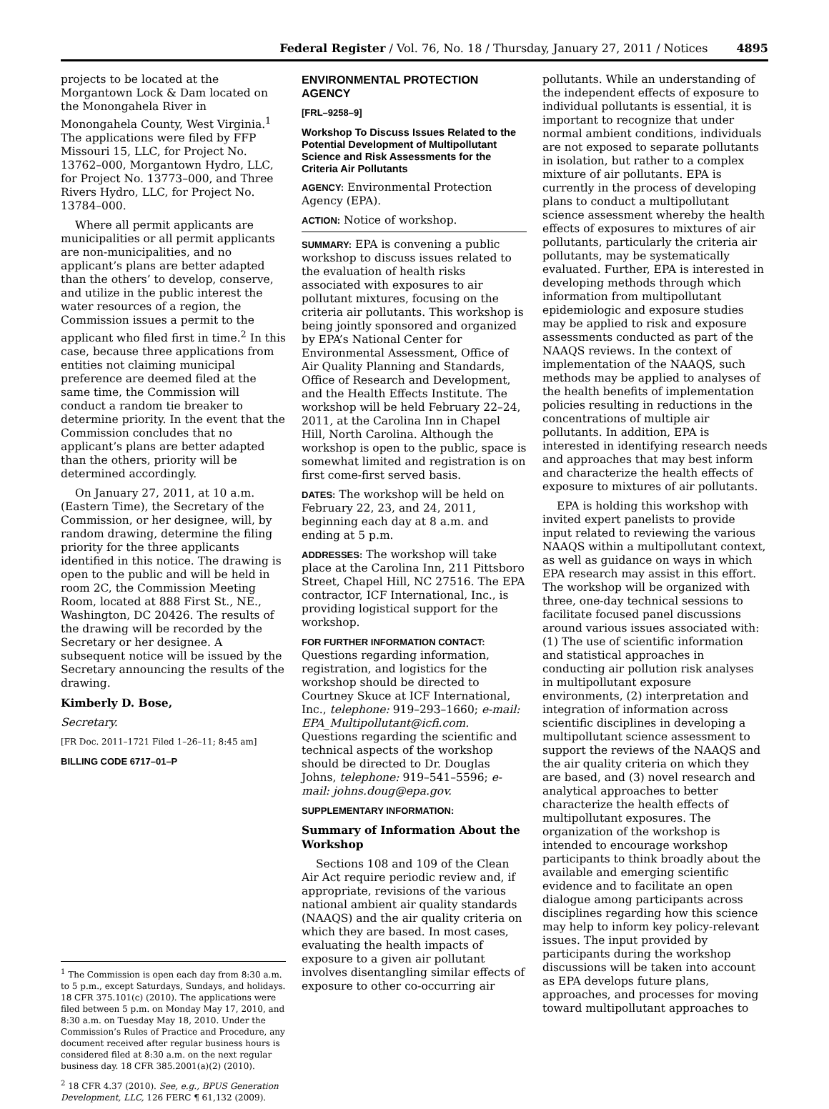Federal Register / Vol. 76, No. 18 / Thursday, January 27, 2011 / Notices 4895
projects to be located at the Morgantown Lock & Dam located on the Monongahela River in Monongahela County, West Virginia.<sup>1</sup> The applications were filed by FFP Missouri 15, LLC, for Project No. 13762–000, Morgantown Hydro, LLC, for Project No. 13773–000, and Three Rivers Hydro, LLC, for Project No. 13784–000.
Where all permit applicants are municipalities or all permit applicants are non-municipalities, and no applicant’s plans are better adapted than the others’ to develop, conserve, and utilize in the public interest the water resources of a region, the Commission issues a permit to the applicant who filed first in time.<sup>2</sup> In this case, because three applications from entities not claiming municipal preference are deemed filed at the same time, the Commission will conduct a random tie breaker to determine priority. In the event that the Commission concludes that no applicant’s plans are better adapted than the others, priority will be determined accordingly.
On January 27, 2011, at 10 a.m. (Eastern Time), the Secretary of the Commission, or her designee, will, by random drawing, determine the filing priority for the three applicants identified in this notice. The drawing is open to the public and will be held in room 2C, the Commission Meeting Room, located at 888 First St., NE., Washington, DC 20426. The results of the drawing will be recorded by the Secretary or her designee. A subsequent notice will be issued by the Secretary announcing the results of the drawing.
Kimberly D. Bose,
Secretary.
[FR Doc. 2011–1721 Filed 1–26–11; 8:45 am]
BILLING CODE 6717–01–P
<sup>1</sup> The Commission is open each day from 8:30 a.m. to 5 p.m., except Saturdays, Sundays, and holidays. 18 CFR 375.101(c) (2010). The applications were filed between 5 p.m. on Monday May 17, 2010, and 8:30 a.m. on Tuesday May 18, 2010. Under the Commission’s Rules of Practice and Procedure, any document received after regular business hours is considered filed at 8:30 a.m. on the next regular business day. 18 CFR 385.2001(a)(2) (2010).
<sup>2</sup> 18 CFR 4.37 (2010). See, e.g., BPUS Generation Development, LLC, 126 FERC ¶ 61,132 (2009).
ENVIRONMENTAL PROTECTION AGENCY
[FRL–9258–9]
Workshop To Discuss Issues Related to the Potential Development of Multipollutant Science and Risk Assessments for the Criteria Air Pollutants
AGENCY: Environmental Protection Agency (EPA).
ACTION: Notice of workshop.
SUMMARY: EPA is convening a public workshop to discuss issues related to the evaluation of health risks associated with exposures to air pollutant mixtures, focusing on the criteria air pollutants. This workshop is being jointly sponsored and organized by EPA’s National Center for Environmental Assessment, Office of Air Quality Planning and Standards, Office of Research and Development, and the Health Effects Institute. The workshop will be held February 22–24, 2011, at the Carolina Inn in Chapel Hill, North Carolina. Although the workshop is open to the public, space is somewhat limited and registration is on first come-first served basis.
DATES: The workshop will be held on February 22, 23, and 24, 2011, beginning each day at 8 a.m. and ending at 5 p.m.
ADDRESSES: The workshop will take place at the Carolina Inn, 211 Pittsboro Street, Chapel Hill, NC 27516. The EPA contractor, ICF International, Inc., is providing logistical support for the workshop.
FOR FURTHER INFORMATION CONTACT: Questions regarding information, registration, and logistics for the workshop should be directed to Courtney Skuce at ICF International, Inc., telephone: 919–293–1660; e-mail: EPA_Multipollutant@icfi.com. Questions regarding the scientific and technical aspects of the workshop should be directed to Dr. Douglas Johns, telephone: 919–541–5596; e-mail: johns.doug@epa.gov.
SUPPLEMENTARY INFORMATION:
Summary of Information About the Workshop
Sections 108 and 109 of the Clean Air Act require periodic review and, if appropriate, revisions of the various national ambient air quality standards (NAAQS) and the air quality criteria on which they are based. In most cases, evaluating the health impacts of exposure to a given air pollutant involves disentangling similar effects of exposure to other co-occurring air
pollutants. While an understanding of the independent effects of exposure to individual pollutants is essential, it is important to recognize that under normal ambient conditions, individuals are not exposed to separate pollutants in isolation, but rather to a complex mixture of air pollutants. EPA is currently in the process of developing plans to conduct a multipollutant science assessment whereby the health effects of exposures to mixtures of air pollutants, particularly the criteria air pollutants, may be systematically evaluated. Further, EPA is interested in developing methods through which information from multipollutant epidemiologic and exposure studies may be applied to risk and exposure assessments conducted as part of the NAAQS reviews. In the context of implementation of the NAAQS, such methods may be applied to analyses of the health benefits of implementation policies resulting in reductions in the concentrations of multiple air pollutants. In addition, EPA is interested in identifying research needs and approaches that may best inform and characterize the health effects of exposure to mixtures of air pollutants.
EPA is holding this workshop with invited expert panelists to provide input related to reviewing the various NAAQS within a multipollutant context, as well as guidance on ways in which EPA research may assist in this effort. The workshop will be organized with three, one-day technical sessions to facilitate focused panel discussions around various issues associated with: (1) The use of scientific information and statistical approaches in conducting air pollution risk analyses in multipollutant exposure environments, (2) interpretation and integration of information across scientific disciplines in developing a multipollutant science assessment to support the reviews of the NAAQS and the air quality criteria on which they are based, and (3) novel research and analytical approaches to better characterize the health effects of multipollutant exposures. The organization of the workshop is intended to encourage workshop participants to think broadly about the available and emerging scientific evidence and to facilitate an open dialogue among participants across disciplines regarding how this science may help to inform key policy-relevant issues. The input provided by participants during the workshop discussions will be taken into account as EPA develops future plans, approaches, and processes for moving toward multipollutant approaches to